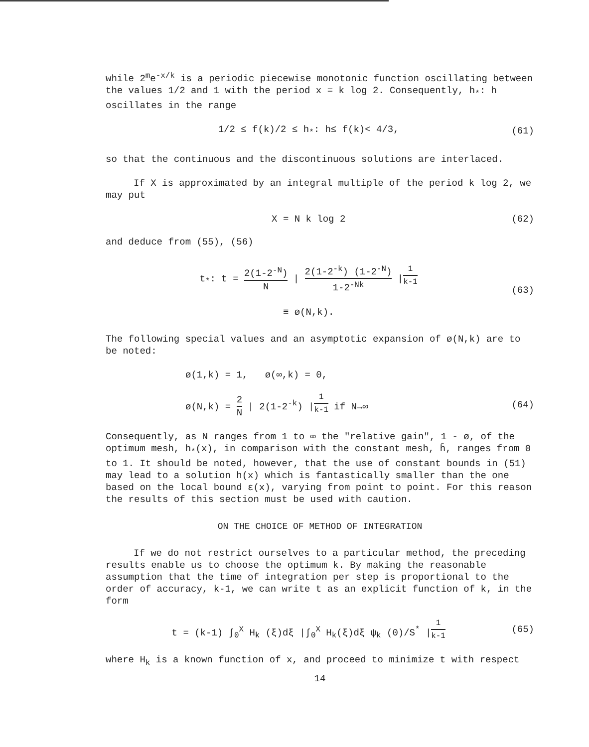while 2<sup>m</sup>e<sup>-x/k</sup> is a periodic piecewise monotonic function oscillating between the values 1/2 and 1 with the period x = k log 2. Consequently, h<sub>*</sub>: h oscillates in the range
1/2 ≤ f(k)/2 ≤ h<sub>*</sub>: h≤ f(k)< 4/3, (61)
so that the continuous and the discontinuous solutions are interlaced.
If X is approximated by an integral multiple of the period k log 2, we may put
X = N k log 2 (62)
and deduce from (55), (56)
t<sub>*</sub>: t = 2(1-2<sup>-N</sup>) N | 2(1-2<sup>-k</sup>) (1-2<sup>-N</sup>) 1-2<sup>-Nk</sup> |<sup>1 k-1</sup>
≡ ø(N,k). (63)
The following special values and an asymptotic expansion of ø(N,k) are to be noted:
ø(1,k) = 1, ø(∞,k) = 0,
ø(N,k) = 2 N | 2(1-2<sup>-k</sup>) |<sup>1 k-1</sup> if N→∞ (64)
Consequently, as N ranges from 1 to ∞ the "relative gain", 1 - ø, of the optimum mesh, h<sub>*</sub>(x), in comparison with the constant mesh, h̄, ranges from 0 to 1. It should be noted, however, that the use of constant bounds in (51) may lead to a solution h(x) which is fantastically smaller than the one based on the local bound ε(x), varying from point to point. For this reason the results of this section must be used with caution.
ON THE CHOICE OF METHOD OF INTEGRATION
If we do not restrict ourselves to a particular method, the preceding results enable us to choose the optimum k. By making the reasonable assumption that the time of integration per step is proportional to the order of accuracy, k-1, we can write t as an explicit function of k, in the form
t = (k-1) ∫<sub>0</sub><sup>X</sup> H<sub>k</sub> (ξ)dξ |∫<sub>0</sub><sup>X</sup> H<sub>k</sub>(ξ)dξ ψ<sub>k</sub> (0)/S<sup>*</sup> |<sup>1 k-1</sup> (65)
where H<sub>k</sub> is a known function of x, and proceed to minimize t with respect
14